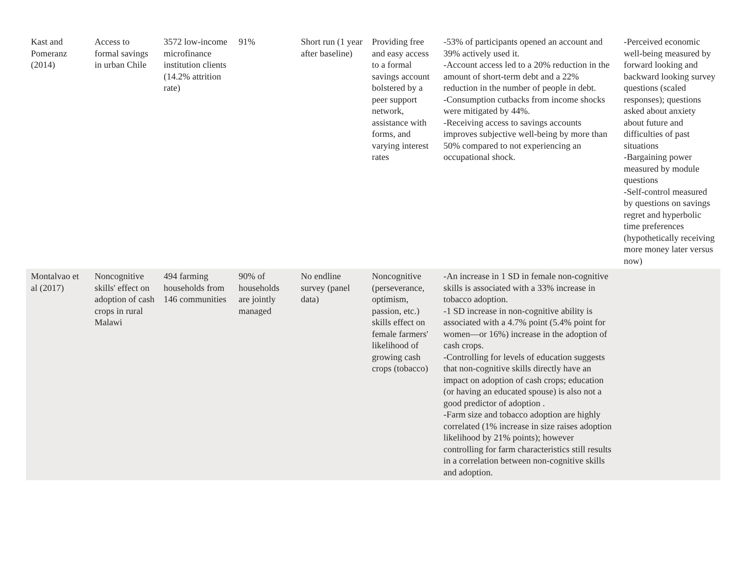| Kast and Pomeranz (2014) | Access to formal savings in urban Chile | 3572 low-income microfinance institution clients (14.2% attrition rate) | 91% | Short run (1 year after baseline) | Providing free and easy access to a formal savings account bolstered by a peer support network, assistance with forms, and varying interest rates | -53% of participants opened an account and 39% actively used it. -Account access led to a 20% reduction in the amount of short-term debt and a 22% reduction in the number of people in debt. -Consumption cutbacks from income shocks were mitigated by 44%. -Receiving access to savings accounts improves subjective well-being by more than 50% compared to not experiencing an occupational shock. | -Perceived economic well-being measured by forward looking and backward looking survey questions (scaled responses); questions asked about anxiety about future and difficulties of past situations -Bargaining power measured by module questions -Self-control measured by questions on savings regret and hyperbolic time preferences (hypothetically receiving more money later versus now) |
| Montalvao et al (2017) | Noncognitive skills' effect on adoption of cash crops in rural Malawi | 494 farming households from 146 communities | 90% of households are jointly managed | No endline survey (panel data) | Noncognitive (perseverance, optimism, passion, etc.) skills effect on female farmers' likelihood of growing cash crops (tobacco) | -An increase in 1 SD in female non-cognitive skills is associated with a 33% increase in tobacco adoption. -1 SD increase in non-cognitive ability is associated with a 4.7% point (5.4% point for women—or 16%) increase in the adoption of cash crops. -Controlling for levels of education suggests that non-cognitive skills directly have an impact on adoption of cash crops; education (or having an educated spouse) is also not a good predictor of adoption . -Farm size and tobacco adoption are highly correlated (1% increase in size raises adoption likelihood by 21% points); however controlling for farm characteristics still results in a correlation between non-cognitive skills and adoption. | |